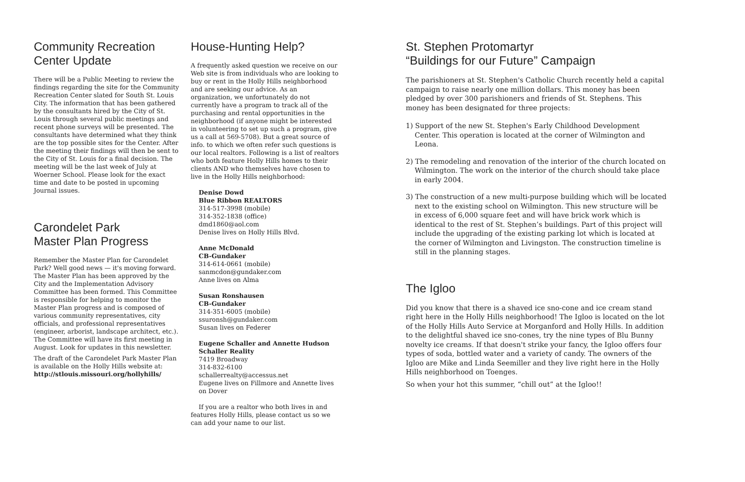Community Recreation
Center Update
There will be a Public Meeting to review the findings regarding the site for the Community Recreation Center slated for South St. Louis City. The information that has been gathered by the consultants hired by the City of St. Louis through several public meetings and recent phone surveys will be presented. The consultants have determined what they think are the top possible sites for the Center. After the meeting their findings will then be sent to the City of St. Louis for a final decision. The meeting will be the last week of July at Woerner School. Please look for the exact time and date to be posted in upcoming Journal issues.
Carondelet Park
Master Plan Progress
Remember the Master Plan for Carondelet Park? Well good news — it's moving forward. The Master Plan has been approved by the City and the Implementation Advisory Committee has been formed. This Committee is responsible for helping to monitor the Master Plan progress and is composed of various community representatives, city officials, and professional representatives (engineer, arborist, landscape architect, etc.). The Committee will have its first meeting in August. Look for updates in this newsletter.
The draft of the Carondelet Park Master Plan is available on the Holly Hills website at:
http://stlouis.missouri.org/hollyhills/
House-Hunting Help?
A frequently asked question we receive on our Web site is from individuals who are looking to buy or rent in the Holly Hills neighborhood and are seeking our advice. As an organization, we unfortunately do not currently have a program to track all of the purchasing and rental opportunities in the neighborhood (if anyone might be interested in volunteering to set up such a program, give us a call at 569-5708). But a great source of info. to which we often refer such questions is our local realtors. Following is a list of realtors who both feature Holly Hills homes to their clients AND who themselves have chosen to live in the Holly Hills neighborhood:
Denise Dowd
Blue Ribbon REALTORS
314-517-3998 (mobile)
314-352-1838 (office)
dmd1860@aol.com
Denise lives on Holly Hills Blvd.
Anne McDonald
CB-Gundaker
314-614-0661 (mobile)
sanmcdon@gundaker.com
Anne lives on Alma
Susan Ronshausen
CB-Gundaker
314-351-6005 (mobile)
ssuronsh@gundaker.com
Susan lives on Federer
Eugene Schaller and Annette Hudson
Schaller Reality
7419 Broadway
314-832-6100
schallerrealty@accessus.net
Eugene lives on Fillmore and Annette lives on Dover
If you are a realtor who both lives in and features Holly Hills, please contact us so we can add your name to our list.
St. Stephen Protomartyr
“Buildings for our Future” Campaign
The parishioners at St. Stephen's Catholic Church recently held a capital campaign to raise nearly one million dollars. This money has been pledged by over 300 parishioners and friends of St. Stephens. This money has been designated for three projects:
1) Support of the new St. Stephen's Early Childhood Development Center. This operation is located at the corner of Wilmington and Leona.
2) The remodeling and renovation of the interior of the church located on Wilmington. The work on the interior of the church should take place in early 2004.
3) The construction of a new multi-purpose building which will be located next to the existing school on Wilmington. This new structure will be in excess of 6,000 square feet and will have brick work which is identical to the rest of St. Stephen’s buildings. Part of this project will include the upgrading of the existing parking lot which is located at the corner of Wilmington and Livingston. The construction timeline is still in the planning stages.
The Igloo
Did you know that there is a shaved ice sno-cone and ice cream stand right here in the Holly Hills neighborhood! The Igloo is located on the lot of the Holly Hills Auto Service at Morganford and Holly Hills. In addition to the delightful shaved ice sno-cones, try the nine types of Blu Bunny novelty ice creams. If that doesn't strike your fancy, the Igloo offers four types of soda, bottled water and a variety of candy. The owners of the Igloo are Mike and Linda Seemiller and they live right here in the Holly Hills neighborhood on Toenges.
So when your hot this summer, “chill out” at the Igloo!!